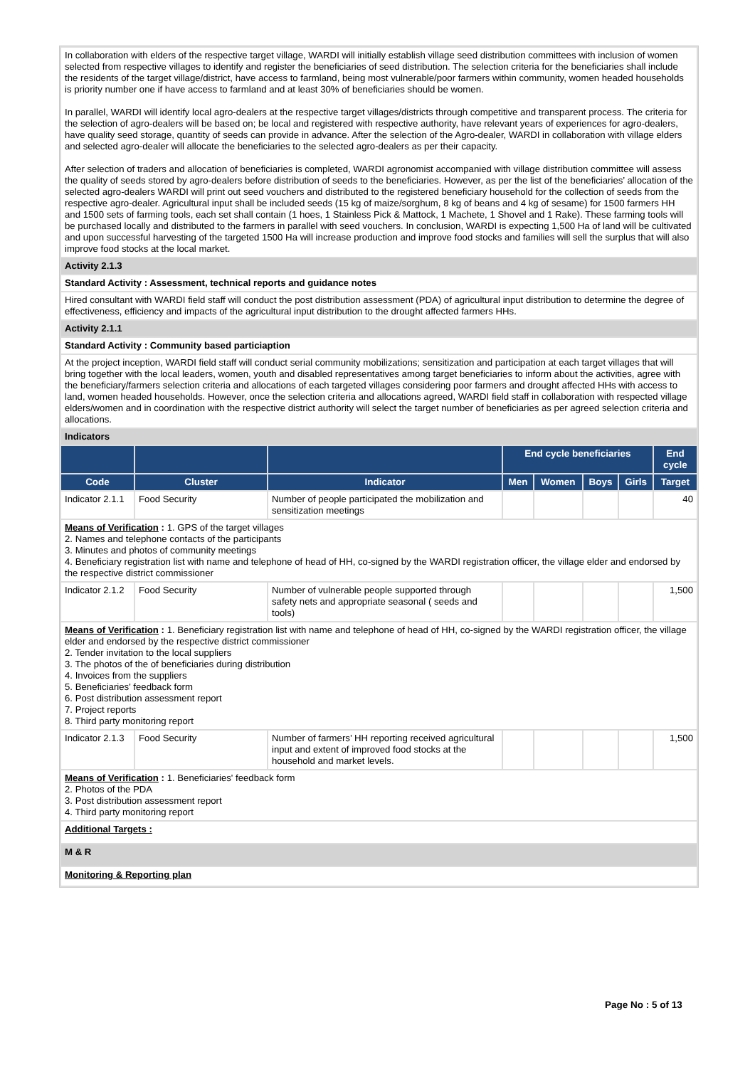| In collaboration with elders of the respective target village, WARDI will initially establish village seed distribution committees with inclusion of women selected from respective villages to identify and register the beneficiaries of seed distribution. The selection criteria for the beneficiaries shall include the residents of the target village/district, have access to farmland, being most vulnerable/poor farmers within community, women headed households is priority number one if have access to farmland and at least 30% of beneficiaries should be women. In parallel, WARDI will identify local agro-dealers at the respective target villages/districts through competitive and transparent process. The criteria for the selection of agro-dealers will be based on; be local and registered with respective authority, have relevant years of experiences for agro-dealers, have quality seed storage, quantity of seeds can provide in advance. After the selection of the Agro-dealer, WARDI in collaboration with village elders and selected agro-dealer will allocate the beneficiaries to the selected agro-dealers as per their capacity. After selection of traders and allocation of beneficiaries is completed, WARDI agronomist accompanied with village distribution committee will assess the quality of seeds stored by agro-dealers before distribution of seeds to the beneficiaries. However, as per the list of the beneficiaries’ allocation of the selected agro-dealers WARDI will print out seed vouchers and distributed to the registered beneficiary household for the collection of seeds from the respective agro-dealer. Agricultural input shall be included seeds (15 kg of maize/sorghum, 8 kg of beans and 4 kg of sesame) for 1500 farmers HH and 1500 sets of farming tools, each set shall contain (1 hoes, 1 Stainless Pick & Mattock, 1 Machete, 1 Shovel and 1 Rake). These farming tools will be purchased locally and distributed to the farmers in parallel with seed vouchers. In conclusion, WARDI is expecting 1,500 Ha of land will be cultivated and upon successful harvesting of the targeted 1500 Ha will increase production and improve food stocks and families will sell the surplus that will also improve food stocks at the local market. | | | | | | | |
| Activity 2.1.3 | | | | | | | |
| Standard Activity : Assessment, technical reports and guidance notes | | | | | | | |
| Hired consultant with WARDI field staff will conduct the post distribution assessment (PDA) of agricultural input distribution to determine the degree of effectiveness, efficiency and impacts of the agricultural input distribution to the drought affected farmers HHs. | | | | | | | |
| Activity 2.1.1 | | | | | | | |
| Standard Activity : Community based particiaption | | | | | | | |
| At the project inception, WARDI field staff will conduct serial community mobilizations; sensitization and participation at each target villages that will bring together with the local leaders, women, youth and disabled representatives among target beneficiaries to inform about the activities, agree with the beneficiary/farmers selection criteria and allocations of each targeted villages considering poor farmers and drought affected HHs with access to land, women headed households. However, once the selection criteria and allocations agreed, WARDI field staff in collaboration with respected village elders/women and in coordination with the respective district authority will select the target number of beneficiaries as per agreed selection criteria and allocations. | | | | | | | |
| Indicators | | | | | | | |
| | | | End cycle beneficiaries | | | | End cycle |
| Code | Cluster | Indicator | Men | Women | Boys | Girls | Target |
| Indicator 2.1.1 | Food Security | Number of people participated the mobilization and sensitization meetings | | | | | 40 |
| Means of Verification : 1. GPS of the target villages 2. Names and telephone contacts of the participants 3. Minutes and photos of community meetings 4. Beneficiary registration list with name and telephone of head of HH, co-signed by the WARDI registration officer, the village elder and endorsed by the respective district commissioner | | | | | | | |
| Indicator 2.1.2 | Food Security | Number of vulnerable people supported through safety nets and appropriate seasonal ( seeds and tools) | | | | | 1,500 |
| Means of Verification : 1. Beneficiary registration list with name and telephone of head of HH, co-signed by the WARDI registration officer, the village elder and endorsed by the respective district commissioner 2. Tender invitation to the local suppliers 3. The photos of the of beneficiaries during distribution 4. Invoices from the suppliers 5. Beneficiaries' feedback form 6. Post distribution assessment report 7. Project reports 8. Third party monitoring report | | | | | | | |
| Indicator 2.1.3 | Food Security | Number of farmers’ HH reporting received agricultural input and extent of improved food stocks at the household and market levels. | | | | | 1,500 |
| Means of Verification : 1. Beneficiaries' feedback form 2. Photos of the PDA 3. Post distribution assessment report 4. Third party monitoring report | | | | | | | |
| Additional Targets : | | | | | | | |
| M & R | | | | | | | |
| Monitoring & Reporting plan | | | | | | | |
Page No : 5 of 13